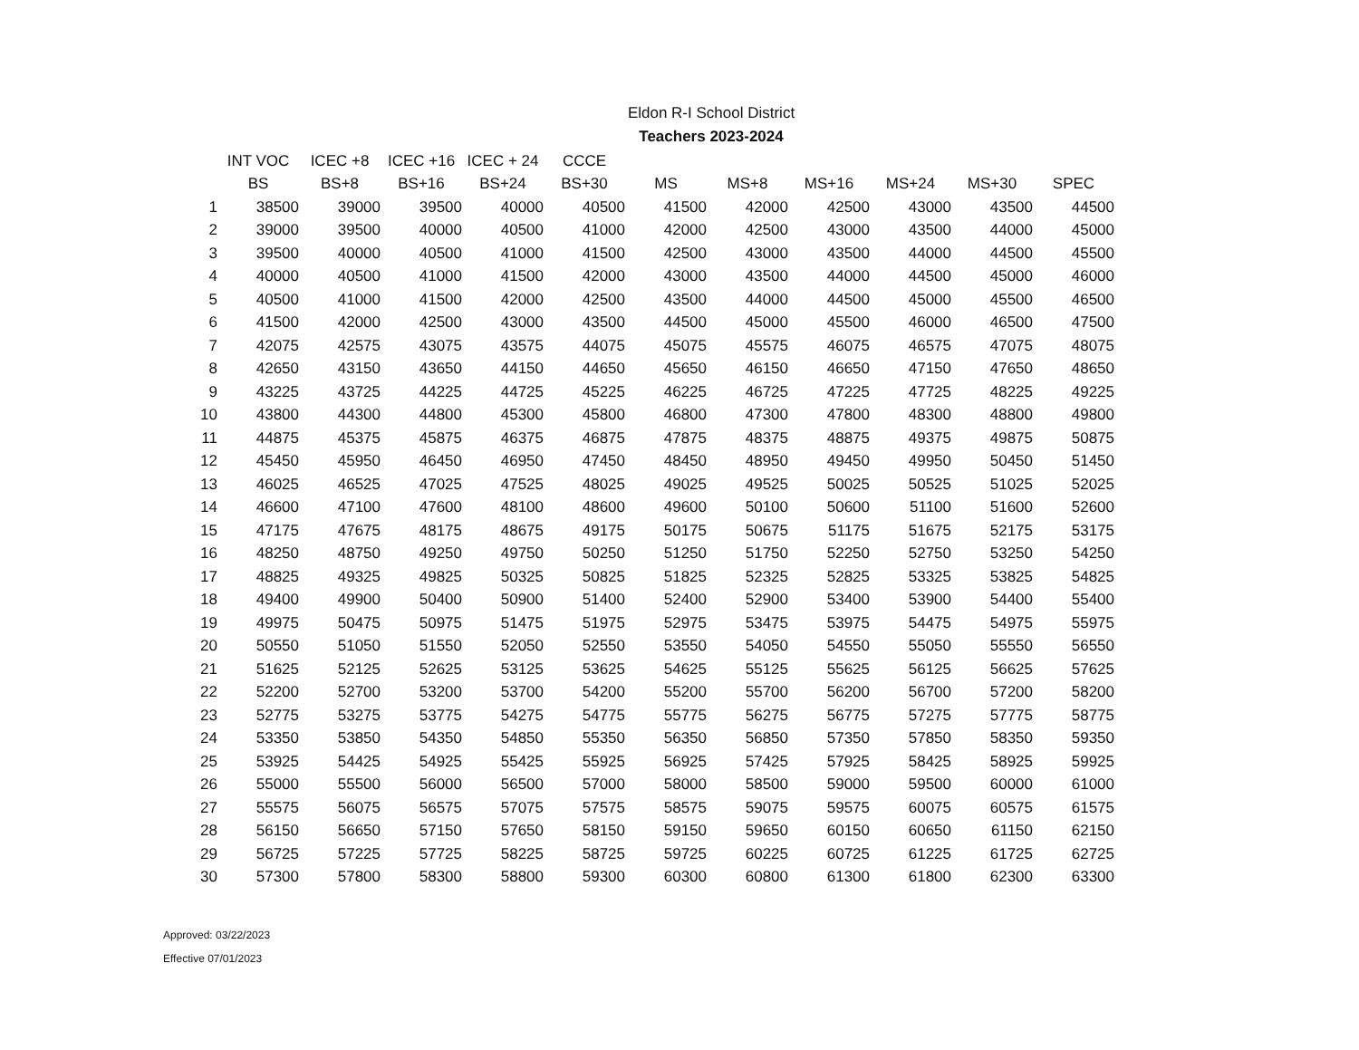Eldon R-I School District
Teachers 2023-2024
| | INT VOC | ICEC +8 | ICEC +16 | ICEC + 24 | CCCE | | | | | | |
| --- | --- | --- | --- | --- | --- | --- | --- | --- | --- | --- | --- |
| | BS | BS+8 | BS+16 | BS+24 | BS+30 | MS | MS+8 | MS+16 | MS+24 | MS+30 | SPEC |
| 1 | 38500 | 39000 | 39500 | 40000 | 40500 | 41500 | 42000 | 42500 | 43000 | 43500 | 44500 |
| 2 | 39000 | 39500 | 40000 | 40500 | 41000 | 42000 | 42500 | 43000 | 43500 | 44000 | 45000 |
| 3 | 39500 | 40000 | 40500 | 41000 | 41500 | 42500 | 43000 | 43500 | 44000 | 44500 | 45500 |
| 4 | 40000 | 40500 | 41000 | 41500 | 42000 | 43000 | 43500 | 44000 | 44500 | 45000 | 46000 |
| 5 | 40500 | 41000 | 41500 | 42000 | 42500 | 43500 | 44000 | 44500 | 45000 | 45500 | 46500 |
| 6 | 41500 | 42000 | 42500 | 43000 | 43500 | 44500 | 45000 | 45500 | 46000 | 46500 | 47500 |
| 7 | 42075 | 42575 | 43075 | 43575 | 44075 | 45075 | 45575 | 46075 | 46575 | 47075 | 48075 |
| 8 | 42650 | 43150 | 43650 | 44150 | 44650 | 45650 | 46150 | 46650 | 47150 | 47650 | 48650 |
| 9 | 43225 | 43725 | 44225 | 44725 | 45225 | 46225 | 46725 | 47225 | 47725 | 48225 | 49225 |
| 10 | 43800 | 44300 | 44800 | 45300 | 45800 | 46800 | 47300 | 47800 | 48300 | 48800 | 49800 |
| 11 | 44875 | 45375 | 45875 | 46375 | 46875 | 47875 | 48375 | 48875 | 49375 | 49875 | 50875 |
| 12 | 45450 | 45950 | 46450 | 46950 | 47450 | 48450 | 48950 | 49450 | 49950 | 50450 | 51450 |
| 13 | 46025 | 46525 | 47025 | 47525 | 48025 | 49025 | 49525 | 50025 | 50525 | 51025 | 52025 |
| 14 | 46600 | 47100 | 47600 | 48100 | 48600 | 49600 | 50100 | 50600 | 51100 | 51600 | 52600 |
| 15 | 47175 | 47675 | 48175 | 48675 | 49175 | 50175 | 50675 | 51175 | 51675 | 52175 | 53175 |
| 16 | 48250 | 48750 | 49250 | 49750 | 50250 | 51250 | 51750 | 52250 | 52750 | 53250 | 54250 |
| 17 | 48825 | 49325 | 49825 | 50325 | 50825 | 51825 | 52325 | 52825 | 53325 | 53825 | 54825 |
| 18 | 49400 | 49900 | 50400 | 50900 | 51400 | 52400 | 52900 | 53400 | 53900 | 54400 | 55400 |
| 19 | 49975 | 50475 | 50975 | 51475 | 51975 | 52975 | 53475 | 53975 | 54475 | 54975 | 55975 |
| 20 | 50550 | 51050 | 51550 | 52050 | 52550 | 53550 | 54050 | 54550 | 55050 | 55550 | 56550 |
| 21 | 51625 | 52125 | 52625 | 53125 | 53625 | 54625 | 55125 | 55625 | 56125 | 56625 | 57625 |
| 22 | 52200 | 52700 | 53200 | 53700 | 54200 | 55200 | 55700 | 56200 | 56700 | 57200 | 58200 |
| 23 | 52775 | 53275 | 53775 | 54275 | 54775 | 55775 | 56275 | 56775 | 57275 | 57775 | 58775 |
| 24 | 53350 | 53850 | 54350 | 54850 | 55350 | 56350 | 56850 | 57350 | 57850 | 58350 | 59350 |
| 25 | 53925 | 54425 | 54925 | 55425 | 55925 | 56925 | 57425 | 57925 | 58425 | 58925 | 59925 |
| 26 | 55000 | 55500 | 56000 | 56500 | 57000 | 58000 | 58500 | 59000 | 59500 | 60000 | 61000 |
| 27 | 55575 | 56075 | 56575 | 57075 | 57575 | 58575 | 59075 | 59575 | 60075 | 60575 | 61575 |
| 28 | 56150 | 56650 | 57150 | 57650 | 58150 | 59150 | 59650 | 60150 | 60650 | 61150 | 62150 |
| 29 | 56725 | 57225 | 57725 | 58225 | 58725 | 59725 | 60225 | 60725 | 61225 | 61725 | 62725 |
| 30 | 57300 | 57800 | 58300 | 58800 | 59300 | 60300 | 60800 | 61300 | 61800 | 62300 | 63300 |
Approved: 03/22/2023
Effective 07/01/2023